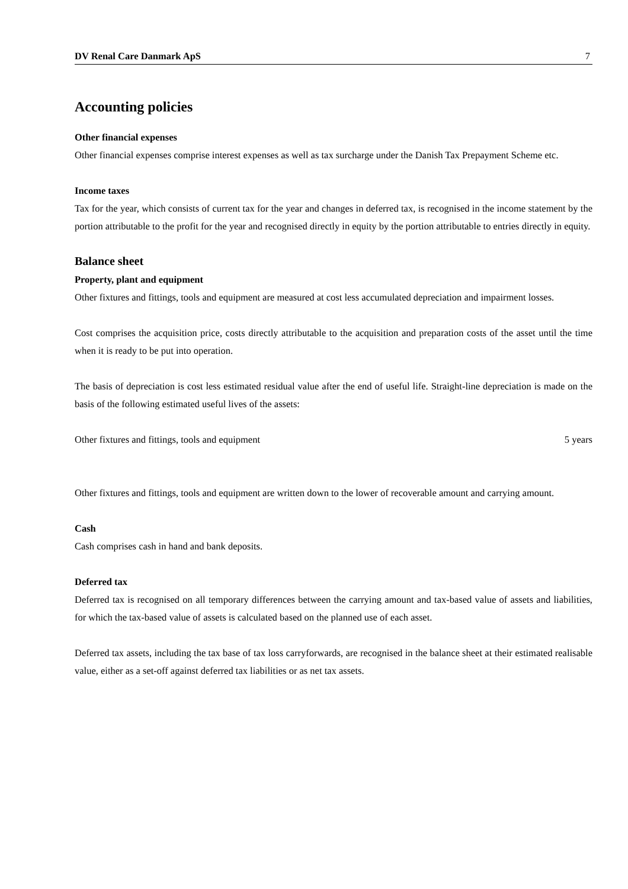DV Renal Care Danmark ApS 7
Accounting policies
Other financial expenses
Other financial expenses comprise interest expenses as well as tax surcharge under the Danish Tax Prepayment Scheme etc.
Income taxes
Tax for the year, which consists of current tax for the year and changes in deferred tax, is recognised in the income statement by the portion attributable to the profit for the year and recognised directly in equity by the portion attributable to entries directly in equity.
Balance sheet
Property, plant and equipment
Other fixtures and fittings, tools and equipment are measured at cost less accumulated depreciation and impairment losses.
Cost comprises the acquisition price, costs directly attributable to the acquisition and preparation costs of the asset until the time when it is ready to be put into operation.
The basis of depreciation is cost less estimated residual value after the end of useful life. Straight-line depreciation is made on the basis of the following estimated useful lives of the assets:
| Other fixtures and fittings, tools and equipment | 5 years |
Other fixtures and fittings, tools and equipment are written down to the lower of recoverable amount and carrying amount.
Cash
Cash comprises cash in hand and bank deposits.
Deferred tax
Deferred tax is recognised on all temporary differences between the carrying amount and tax-based value of assets and liabilities, for which the tax-based value of assets is calculated based on the planned use of each asset.
Deferred tax assets, including the tax base of tax loss carryforwards, are recognised in the balance sheet at their estimated realisable value, either as a set-off against deferred tax liabilities or as net tax assets.